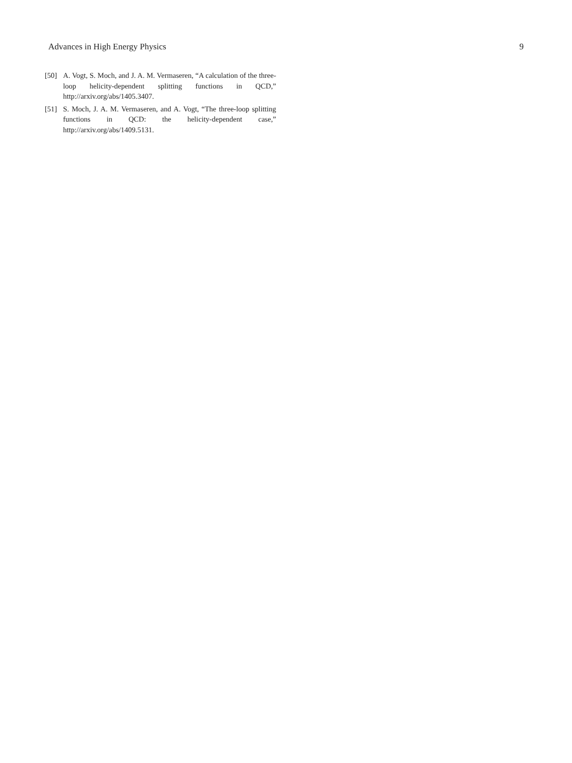Advances in High Energy Physics 9
[50] A. Vogt, S. Moch, and J. A. M. Vermaseren, “A calculation of the three-loop helicity-dependent splitting functions in QCD,” http://arxiv.org/abs/1405.3407.
[51] S. Moch, J. A. M. Vermaseren, and A. Vogt, “The three-loop splitting functions in QCD: the helicity-dependent case,” http://arxiv.org/abs/1409.5131.